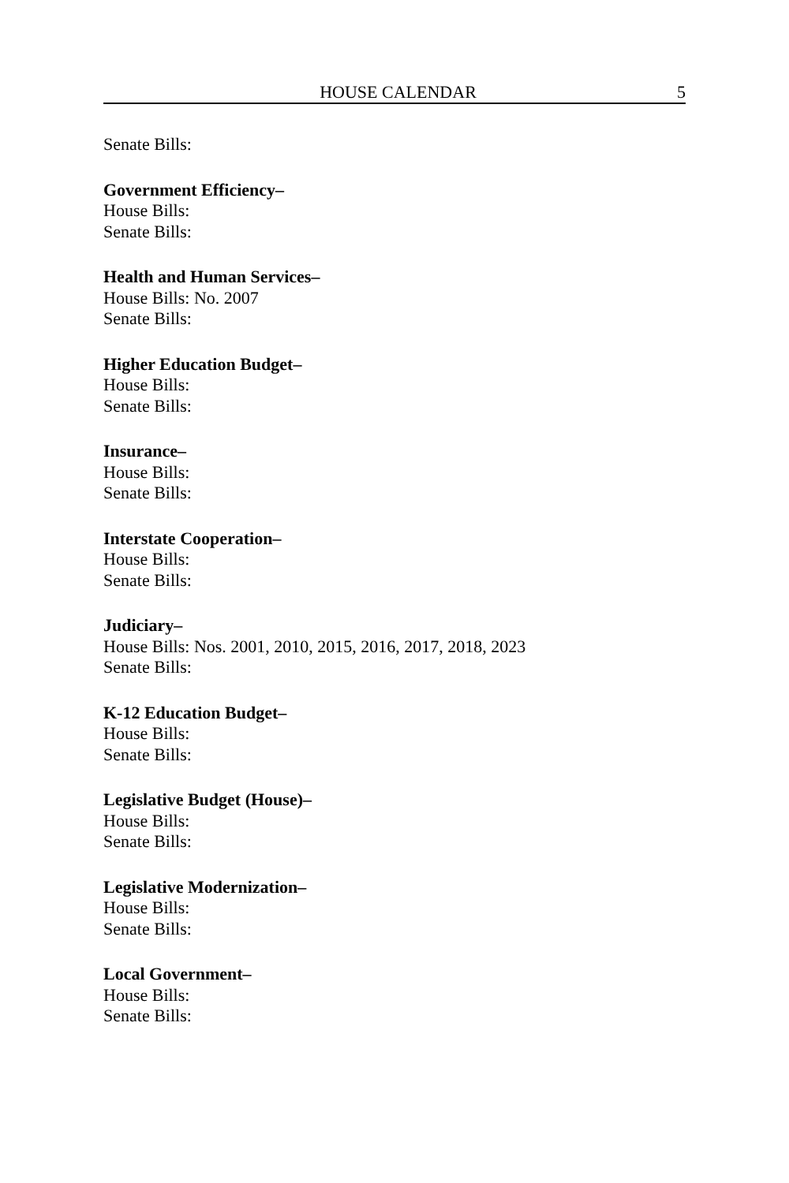HOUSE CALENDAR 5
Senate Bills:
Government Efficiency–
House Bills:
Senate Bills:
Health and Human Services–
House Bills: No. 2007
Senate Bills:
Higher Education Budget–
House Bills:
Senate Bills:
Insurance–
House Bills:
Senate Bills:
Interstate Cooperation–
House Bills:
Senate Bills:
Judiciary–
House Bills: Nos. 2001, 2010, 2015, 2016, 2017, 2018, 2023
Senate Bills:
K-12 Education Budget–
House Bills:
Senate Bills:
Legislative Budget (House)–
House Bills:
Senate Bills:
Legislative Modernization–
House Bills:
Senate Bills:
Local Government–
House Bills:
Senate Bills: